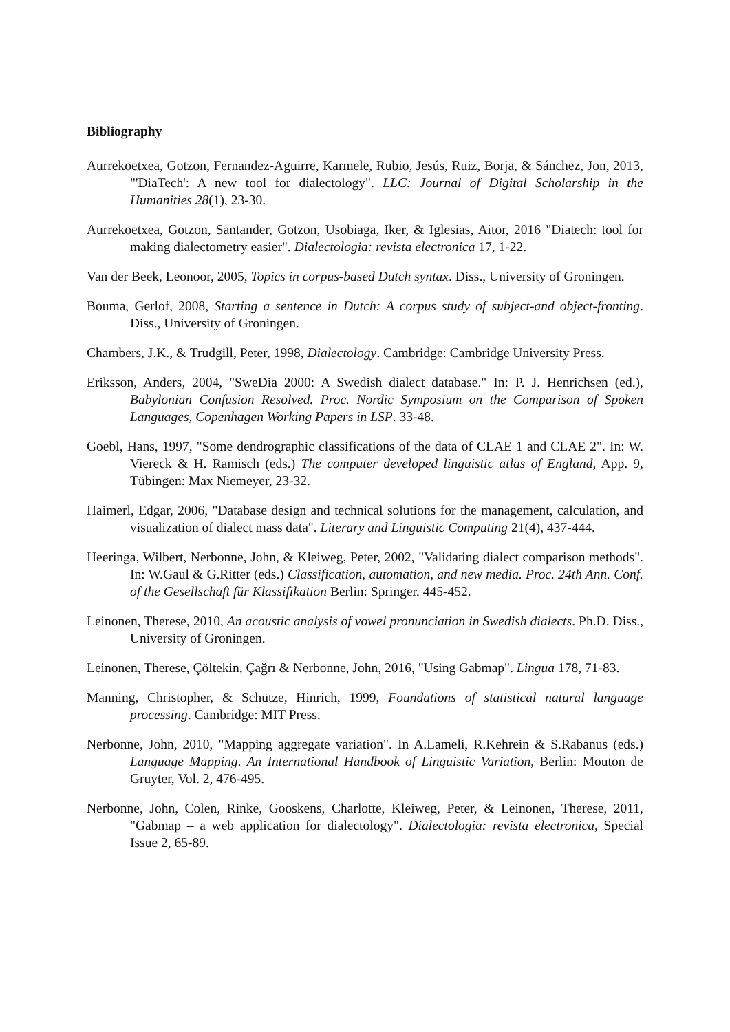Bibliography
Aurrekoetxea, Gotzon, Fernandez-Aguirre, Karmele, Rubio, Jesús, Ruiz, Borja, & Sánchez, Jon, 2013, "'DiaTech': A new tool for dialectology". LLC: Journal of Digital Scholarship in the Humanities 28(1), 23-30.
Aurrekoetxea, Gotzon, Santander, Gotzon, Usobiaga, Iker, & Iglesias, Aitor, 2016 "Diatech: tool for making dialectometry easier". Dialectologia: revista electronica 17, 1-22.
Van der Beek, Leonoor, 2005, Topics in corpus-based Dutch syntax. Diss., University of Groningen.
Bouma, Gerlof, 2008, Starting a sentence in Dutch: A corpus study of subject-and object-fronting. Diss., University of Groningen.
Chambers, J.K., & Trudgill, Peter, 1998, Dialectology. Cambridge: Cambridge University Press.
Eriksson, Anders, 2004, "SweDia 2000: A Swedish dialect database." In: P. J. Henrichsen (ed.), Babylonian Confusion Resolved. Proc. Nordic Symposium on the Comparison of Spoken Languages, Copenhagen Working Papers in LSP. 33-48.
Goebl, Hans, 1997, "Some dendrographic classifications of the data of CLAE 1 and CLAE 2". In: W. Viereck & H. Ramisch (eds.) The computer developed linguistic atlas of England, App. 9, Tübingen: Max Niemeyer, 23-32.
Haimerl, Edgar, 2006, "Database design and technical solutions for the management, calculation, and visualization of dialect mass data". Literary and Linguistic Computing 21(4), 437-444.
Heeringa, Wilbert, Nerbonne, John, & Kleiweg, Peter, 2002, "Validating dialect comparison methods". In: W.Gaul & G.Ritter (eds.) Classification, automation, and new media. Proc. 24th Ann. Conf. of the Gesellschaft für Klassifikation Berlin: Springer. 445-452.
Leinonen, Therese, 2010, An acoustic analysis of vowel pronunciation in Swedish dialects. Ph.D. Diss., University of Groningen.
Leinonen, Therese, Çöltekin, Çağrı & Nerbonne, John, 2016, "Using Gabmap". Lingua 178, 71-83.
Manning, Christopher, & Schütze, Hinrich, 1999, Foundations of statistical natural language processing. Cambridge: MIT Press.
Nerbonne, John, 2010, "Mapping aggregate variation". In A.Lameli, R.Kehrein & S.Rabanus (eds.) Language Mapping. An International Handbook of Linguistic Variation, Berlin: Mouton de Gruyter, Vol. 2, 476-495.
Nerbonne, John, Colen, Rinke, Gooskens, Charlotte, Kleiweg, Peter, & Leinonen, Therese, 2011, "Gabmap – a web application for dialectology". Dialectologia: revista electronica, Special Issue 2, 65-89.